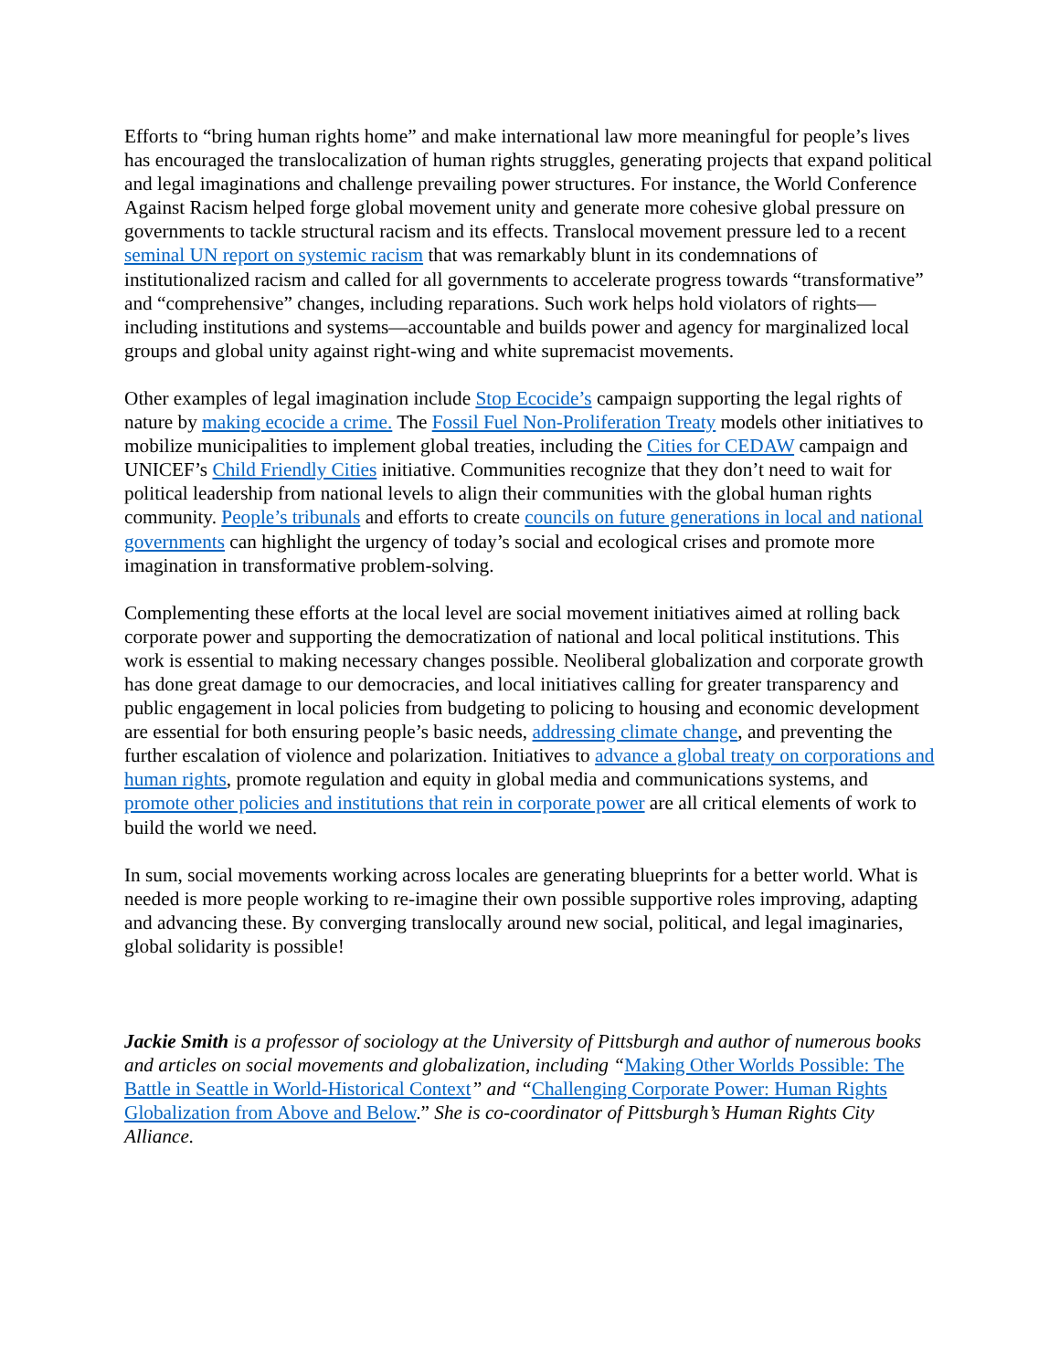Efforts to “bring human rights home” and make international law more meaningful for people’s lives has encouraged the translocalization of human rights struggles, generating projects that expand political and legal imaginations and challenge prevailing power structures. For instance, the World Conference Against Racism helped forge global movement unity and generate more cohesive global pressure on governments to tackle structural racism and its effects. Translocal movement pressure led to a recent seminal UN report on systemic racism that was remarkably blunt in its condemnations of institutionalized racism and called for all governments to accelerate progress towards “transformative” and “comprehensive” changes, including reparations. Such work helps hold violators of rights—including institutions and systems—accountable and builds power and agency for marginalized local groups and global unity against right-wing and white supremacist movements.
Other examples of legal imagination include Stop Ecocide’s campaign supporting the legal rights of nature by making ecocide a crime. The Fossil Fuel Non-Proliferation Treaty models other initiatives to mobilize municipalities to implement global treaties, including the Cities for CEDAW campaign and UNICEF’s Child Friendly Cities initiative. Communities recognize that they don’t need to wait for political leadership from national levels to align their communities with the global human rights community. People’s tribunals and efforts to create councils on future generations in local and national governments can highlight the urgency of today’s social and ecological crises and promote more imagination in transformative problem-solving.
Complementing these efforts at the local level are social movement initiatives aimed at rolling back corporate power and supporting the democratization of national and local political institutions. This work is essential to making necessary changes possible. Neoliberal globalization and corporate growth has done great damage to our democracies, and local initiatives calling for greater transparency and public engagement in local policies from budgeting to policing to housing and economic development are essential for both ensuring people’s basic needs, addressing climate change, and preventing the further escalation of violence and polarization. Initiatives to advance a global treaty on corporations and human rights, promote regulation and equity in global media and communications systems, and promote other policies and institutions that rein in corporate power are all critical elements of work to build the world we need.
In sum, social movements working across locales are generating blueprints for a better world. What is needed is more people working to re-imagine their own possible supportive roles improving, adapting and advancing these. By converging translocally around new social, political, and legal imaginaries, global solidarity is possible!
Jackie Smith is a professor of sociology at the University of Pittsburgh and author of numerous books and articles on social movements and globalization, including “Making Other Worlds Possible: The Battle in Seattle in World-Historical Context” and “Challenging Corporate Power: Human Rights Globalization from Above and Below.” She is co-coordinator of Pittsburgh’s Human Rights City Alliance.